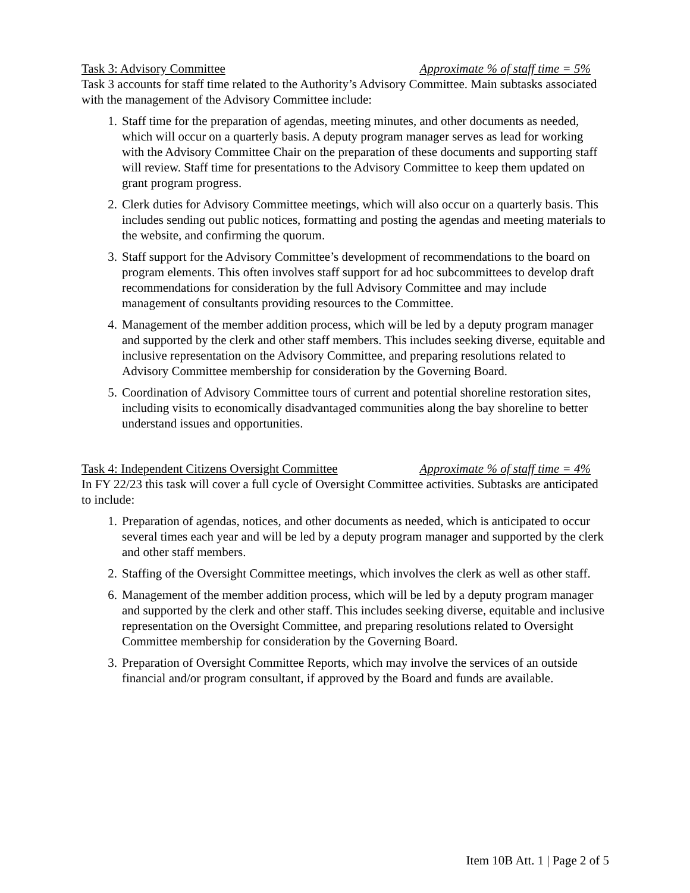Task 3: Advisory Committee Approximate % of staff time = 5%
Task 3 accounts for staff time related to the Authority’s Advisory Committee. Main subtasks associated with the management of the Advisory Committee include:
1. Staff time for the preparation of agendas, meeting minutes, and other documents as needed, which will occur on a quarterly basis. A deputy program manager serves as lead for working with the Advisory Committee Chair on the preparation of these documents and supporting staff will review. Staff time for presentations to the Advisory Committee to keep them updated on grant program progress.
2. Clerk duties for Advisory Committee meetings, which will also occur on a quarterly basis. This includes sending out public notices, formatting and posting the agendas and meeting materials to the website, and confirming the quorum.
3. Staff support for the Advisory Committee’s development of recommendations to the board on program elements. This often involves staff support for ad hoc subcommittees to develop draft recommendations for consideration by the full Advisory Committee and may include management of consultants providing resources to the Committee.
4. Management of the member addition process, which will be led by a deputy program manager and supported by the clerk and other staff members. This includes seeking diverse, equitable and inclusive representation on the Advisory Committee, and preparing resolutions related to Advisory Committee membership for consideration by the Governing Board.
5. Coordination of Advisory Committee tours of current and potential shoreline restoration sites, including visits to economically disadvantaged communities along the bay shoreline to better understand issues and opportunities.
Task 4: Independent Citizens Oversight Committee Approximate % of staff time = 4%
In FY 22/23 this task will cover a full cycle of Oversight Committee activities. Subtasks are anticipated to include:
1. Preparation of agendas, notices, and other documents as needed, which is anticipated to occur several times each year and will be led by a deputy program manager and supported by the clerk and other staff members.
2. Staffing of the Oversight Committee meetings, which involves the clerk as well as other staff.
6. Management of the member addition process, which will be led by a deputy program manager and supported by the clerk and other staff. This includes seeking diverse, equitable and inclusive representation on the Oversight Committee, and preparing resolutions related to Oversight Committee membership for consideration by the Governing Board.
3. Preparation of Oversight Committee Reports, which may involve the services of an outside financial and/or program consultant, if approved by the Board and funds are available.
Item 10B Att. 1 | Page 2 of 5